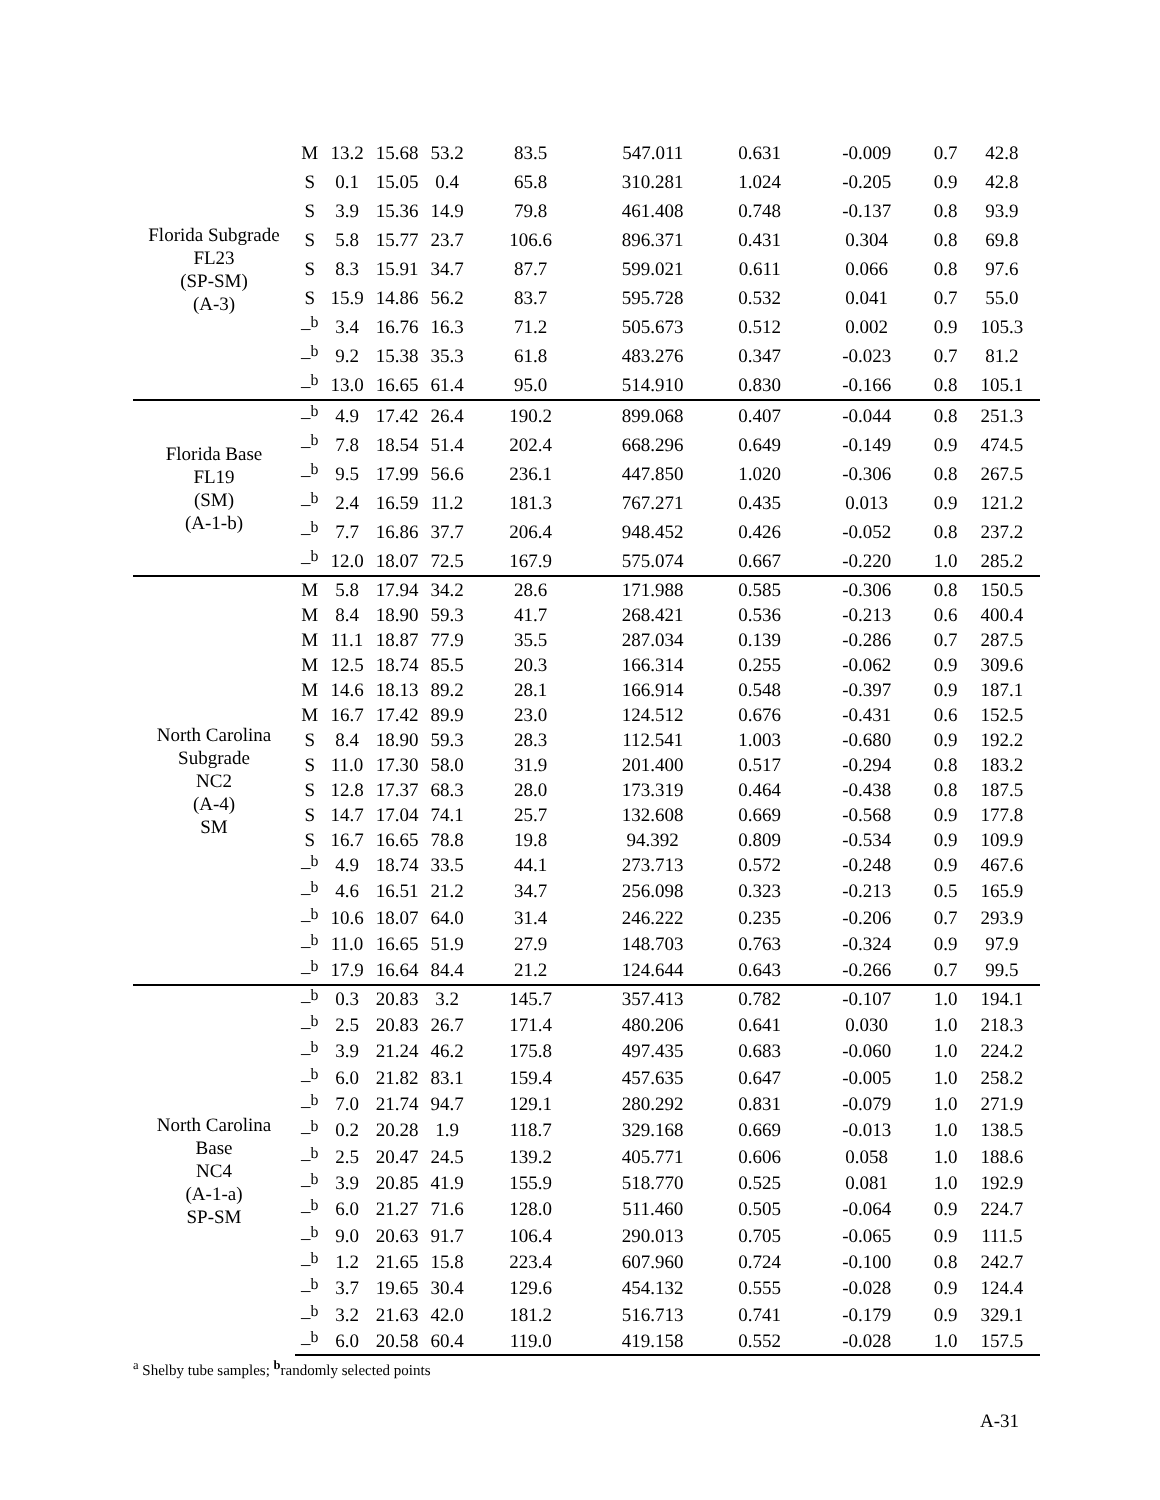| Florida Subgrade FL23 (SP-SM) (A-3) | M | 13.2 | 15.68 | 53.2 | 83.5 | 547.011 | 0.631 | -0.009 | 0.7 | 42.8 |
| | S | 0.1 | 15.05 | 0.4 | 65.8 | 310.281 | 1.024 | -0.205 | 0.9 | 42.8 |
| | S | 3.9 | 15.36 | 14.9 | 79.8 | 461.408 | 0.748 | -0.137 | 0.8 | 93.9 |
| | S | 5.8 | 15.77 | 23.7 | 106.6 | 896.371 | 0.431 | 0.304 | 0.8 | 69.8 |
| | S | 8.3 | 15.91 | 34.7 | 87.7 | 599.021 | 0.611 | 0.066 | 0.8 | 97.6 |
| | S | 15.9 | 14.86 | 56.2 | 83.7 | 595.728 | 0.532 | 0.041 | 0.7 | 55.0 |
| | –<sup>b</sup> | 3.4 | 16.76 | 16.3 | 71.2 | 505.673 | 0.512 | 0.002 | 0.9 | 105.3 |
| | –<sup>b</sup> | 9.2 | 15.38 | 35.3 | 61.8 | 483.276 | 0.347 | -0.023 | 0.7 | 81.2 |
| | –<sup>b</sup> | 13.0 | 16.65 | 61.4 | 95.0 | 514.910 | 0.830 | -0.166 | 0.8 | 105.1 |
| Florida Base FL19 (SM) (A-1-b) | –<sup>b</sup> | 4.9 | 17.42 | 26.4 | 190.2 | 899.068 | 0.407 | -0.044 | 0.8 | 251.3 |
| | –<sup>b</sup> | 7.8 | 18.54 | 51.4 | 202.4 | 668.296 | 0.649 | -0.149 | 0.9 | 474.5 |
| | –<sup>b</sup> | 9.5 | 17.99 | 56.6 | 236.1 | 447.850 | 1.020 | -0.306 | 0.8 | 267.5 |
| | –<sup>b</sup> | 2.4 | 16.59 | 11.2 | 181.3 | 767.271 | 0.435 | 0.013 | 0.9 | 121.2 |
| | –<sup>b</sup> | 7.7 | 16.86 | 37.7 | 206.4 | 948.452 | 0.426 | -0.052 | 0.8 | 237.2 |
| | –<sup>b</sup> | 12.0 | 18.07 | 72.5 | 167.9 | 575.074 | 0.667 | -0.220 | 1.0 | 285.2 |
| North Carolina Subgrade NC2 (A-4) SM | M | 5.8 | 17.94 | 34.2 | 28.6 | 171.988 | 0.585 | -0.306 | 0.8 | 150.5 |
| | M | 8.4 | 18.90 | 59.3 | 41.7 | 268.421 | 0.536 | -0.213 | 0.6 | 400.4 |
| | M | 11.1 | 18.87 | 77.9 | 35.5 | 287.034 | 0.139 | -0.286 | 0.7 | 287.5 |
| | M | 12.5 | 18.74 | 85.5 | 20.3 | 166.314 | 0.255 | -0.062 | 0.9 | 309.6 |
| | M | 14.6 | 18.13 | 89.2 | 28.1 | 166.914 | 0.548 | -0.397 | 0.9 | 187.1 |
| | M | 16.7 | 17.42 | 89.9 | 23.0 | 124.512 | 0.676 | -0.431 | 0.6 | 152.5 |
| | S | 8.4 | 18.90 | 59.3 | 28.3 | 112.541 | 1.003 | -0.680 | 0.9 | 192.2 |
| | S | 11.0 | 17.30 | 58.0 | 31.9 | 201.400 | 0.517 | -0.294 | 0.8 | 183.2 |
| | S | 12.8 | 17.37 | 68.3 | 28.0 | 173.319 | 0.464 | -0.438 | 0.8 | 187.5 |
| | S | 14.7 | 17.04 | 74.1 | 25.7 | 132.608 | 0.669 | -0.568 | 0.9 | 177.8 |
| | S | 16.7 | 16.65 | 78.8 | 19.8 | 94.392 | 0.809 | -0.534 | 0.9 | 109.9 |
| | –<sup>b</sup> | 4.9 | 18.74 | 33.5 | 44.1 | 273.713 | 0.572 | -0.248 | 0.9 | 467.6 |
| | –<sup>b</sup> | 4.6 | 16.51 | 21.2 | 34.7 | 256.098 | 0.323 | -0.213 | 0.5 | 165.9 |
| | –<sup>b</sup> | 10.6 | 18.07 | 64.0 | 31.4 | 246.222 | 0.235 | -0.206 | 0.7 | 293.9 |
| | –<sup>b</sup> | 11.0 | 16.65 | 51.9 | 27.9 | 148.703 | 0.763 | -0.324 | 0.9 | 97.9 |
| | –<sup>b</sup> | 17.9 | 16.64 | 84.4 | 21.2 | 124.644 | 0.643 | -0.266 | 0.7 | 99.5 |
| North Carolina Base NC4 (A-1-a) SP-SM | –<sup>b</sup> | 0.3 | 20.83 | 3.2 | 145.7 | 357.413 | 0.782 | -0.107 | 1.0 | 194.1 |
| | –<sup>b</sup> | 2.5 | 20.83 | 26.7 | 171.4 | 480.206 | 0.641 | 0.030 | 1.0 | 218.3 |
| | –<sup>b</sup> | 3.9 | 21.24 | 46.2 | 175.8 | 497.435 | 0.683 | -0.060 | 1.0 | 224.2 |
| | –<sup>b</sup> | 6.0 | 21.82 | 83.1 | 159.4 | 457.635 | 0.647 | -0.005 | 1.0 | 258.2 |
| | –<sup>b</sup> | 7.0 | 21.74 | 94.7 | 129.1 | 280.292 | 0.831 | -0.079 | 1.0 | 271.9 |
| | –<sup>b</sup> | 0.2 | 20.28 | 1.9 | 118.7 | 329.168 | 0.669 | -0.013 | 1.0 | 138.5 |
| | –<sup>b</sup> | 2.5 | 20.47 | 24.5 | 139.2 | 405.771 | 0.606 | 0.058 | 1.0 | 188.6 |
| | –<sup>b</sup> | 3.9 | 20.85 | 41.9 | 155.9 | 518.770 | 0.525 | 0.081 | 1.0 | 192.9 |
| | –<sup>b</sup> | 6.0 | 21.27 | 71.6 | 128.0 | 511.460 | 0.505 | -0.064 | 0.9 | 224.7 |
| | –<sup>b</sup> | 9.0 | 20.63 | 91.7 | 106.4 | 290.013 | 0.705 | -0.065 | 0.9 | 111.5 |
| | –<sup>b</sup> | 1.2 | 21.65 | 15.8 | 223.4 | 607.960 | 0.724 | -0.100 | 0.8 | 242.7 |
| | –<sup>b</sup> | 3.7 | 19.65 | 30.4 | 129.6 | 454.132 | 0.555 | -0.028 | 0.9 | 124.4 |
| | –<sup>b</sup> | 3.2 | 21.63 | 42.0 | 181.2 | 516.713 | 0.741 | -0.179 | 0.9 | 329.1 |
| | –<sup>b</sup> | 6.0 | 20.58 | 60.4 | 119.0 | 419.158 | 0.552 | -0.028 | 1.0 | 157.5 |
<sup>a</sup> Shelby tube samples; <sup>b</sup>randomly selected points
A-31